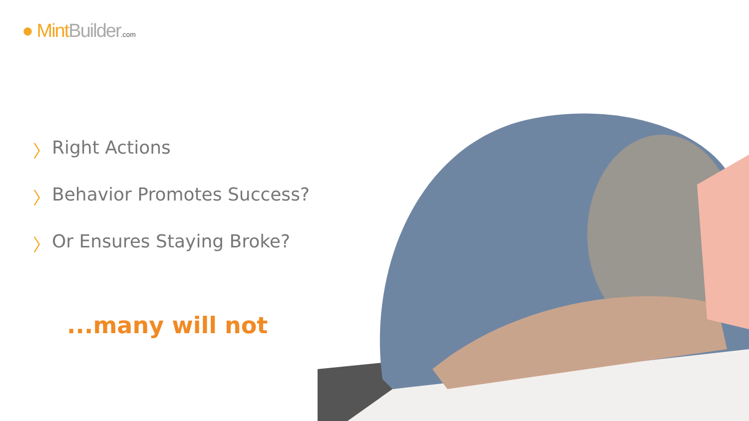● Mint Builder.com
〉 Right Actions
〉 Behavior Promotes Success?
〉 Or Ensures Staying Broke?
...many will not